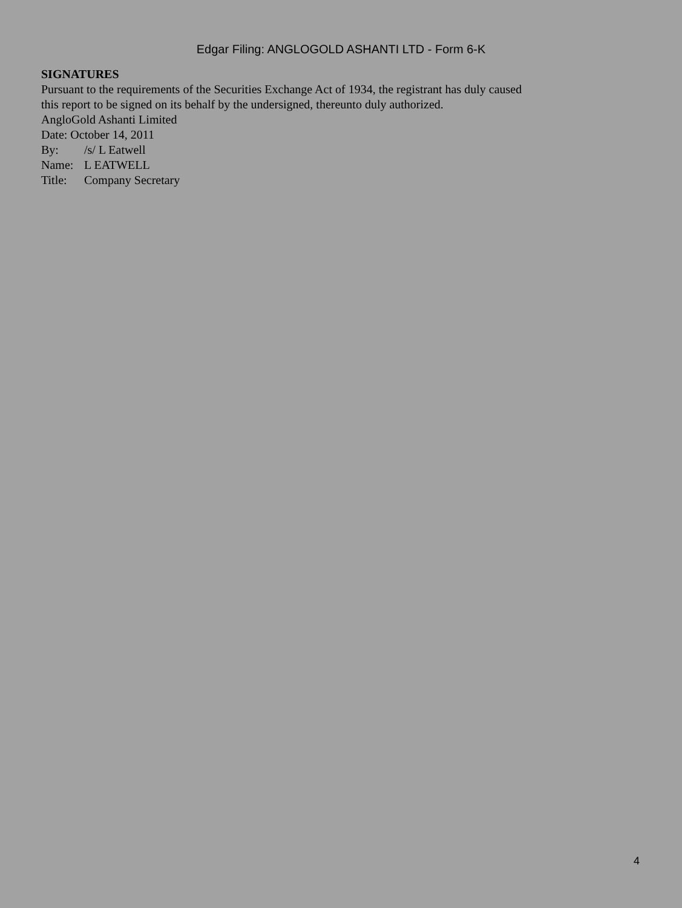Edgar Filing: ANGLOGOLD ASHANTI LTD - Form 6-K
SIGNATURES
Pursuant to the requirements of the Securities Exchange Act of 1934, the registrant has duly caused this report to be signed on its behalf by the undersigned, thereunto duly authorized.
AngloGold Ashanti Limited
Date: October 14, 2011
By: /s/ L Eatwell
Name: L EATWELL
Title: Company Secretary
4